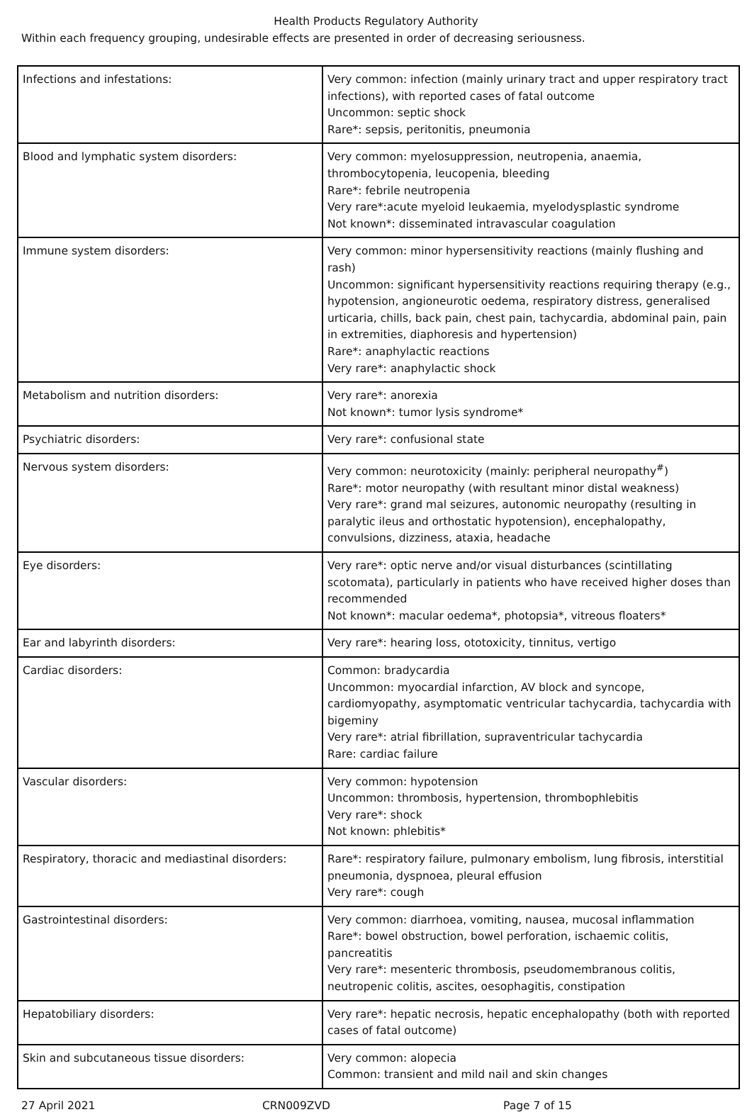Health Products Regulatory Authority
Within each frequency grouping, undesirable effects are presented in order of decreasing seriousness.
| Infections and infestations: | Very common: infection (mainly urinary tract and upper respiratory tract infections), with reported cases of fatal outcome Uncommon: septic shock Rare*: sepsis, peritonitis, pneumonia |
| Blood and lymphatic system disorders: | Very common: myelosuppression, neutropenia, anaemia, thrombocytopenia, leucopenia, bleeding Rare*: febrile neutropenia Very rare*:acute myeloid leukaemia, myelodysplastic syndrome Not known*: disseminated intravascular coagulation |
| Immune system disorders: | Very common: minor hypersensitivity reactions (mainly flushing and rash) Uncommon: significant hypersensitivity reactions requiring therapy (e.g., hypotension, angioneurotic oedema, respiratory distress, generalised urticaria, chills, back pain, chest pain, tachycardia, abdominal pain, pain in extremities, diaphoresis and hypertension) Rare*: anaphylactic reactions Very rare*: anaphylactic shock |
| Metabolism and nutrition disorders: | Very rare*: anorexia Not known*: tumor lysis syndrome* |
| Psychiatric disorders: | Very rare*: confusional state |
| Nervous system disorders: | Very common: neurotoxicity (mainly: peripheral neuropathy<sup>#</sup>) Rare*: motor neuropathy (with resultant minor distal weakness) Very rare*: grand mal seizures, autonomic neuropathy (resulting in paralytic ileus and orthostatic hypotension), encephalopathy, convulsions, dizziness, ataxia, headache |
| Eye disorders: | Very rare*: optic nerve and/or visual disturbances (scintillating scotomata), particularly in patients who have received higher doses than recommended Not known*: macular oedema*, photopsia*, vitreous floaters* |
| Ear and labyrinth disorders: | Very rare*: hearing loss, ototoxicity, tinnitus, vertigo |
| Cardiac disorders: | Common: bradycardia Uncommon: myocardial infarction, AV block and syncope, cardiomyopathy, asymptomatic ventricular tachycardia, tachycardia with bigeminy Very rare*: atrial fibrillation, supraventricular tachycardia Rare: cardiac failure |
| Vascular disorders: | Very common: hypotension Uncommon: thrombosis, hypertension, thrombophlebitis Very rare*: shock Not known: phlebitis* |
| Respiratory, thoracic and mediastinal disorders: | Rare*: respiratory failure, pulmonary embolism, lung fibrosis, interstitial pneumonia, dyspnoea, pleural effusion Very rare*: cough |
| Gastrointestinal disorders: | Very common: diarrhoea, vomiting, nausea, mucosal inflammation Rare*: bowel obstruction, bowel perforation, ischaemic colitis, pancreatitis Very rare*: mesenteric thrombosis, pseudomembranous colitis, neutropenic colitis, ascites, oesophagitis, constipation |
| Hepatobiliary disorders: | Very rare*: hepatic necrosis, hepatic encephalopathy (both with reported cases of fatal outcome) |
| Skin and subcutaneous tissue disorders: | Very common: alopecia Common: transient and mild nail and skin changes |
27 April 2021 CRN009ZVD Page 7 of 15